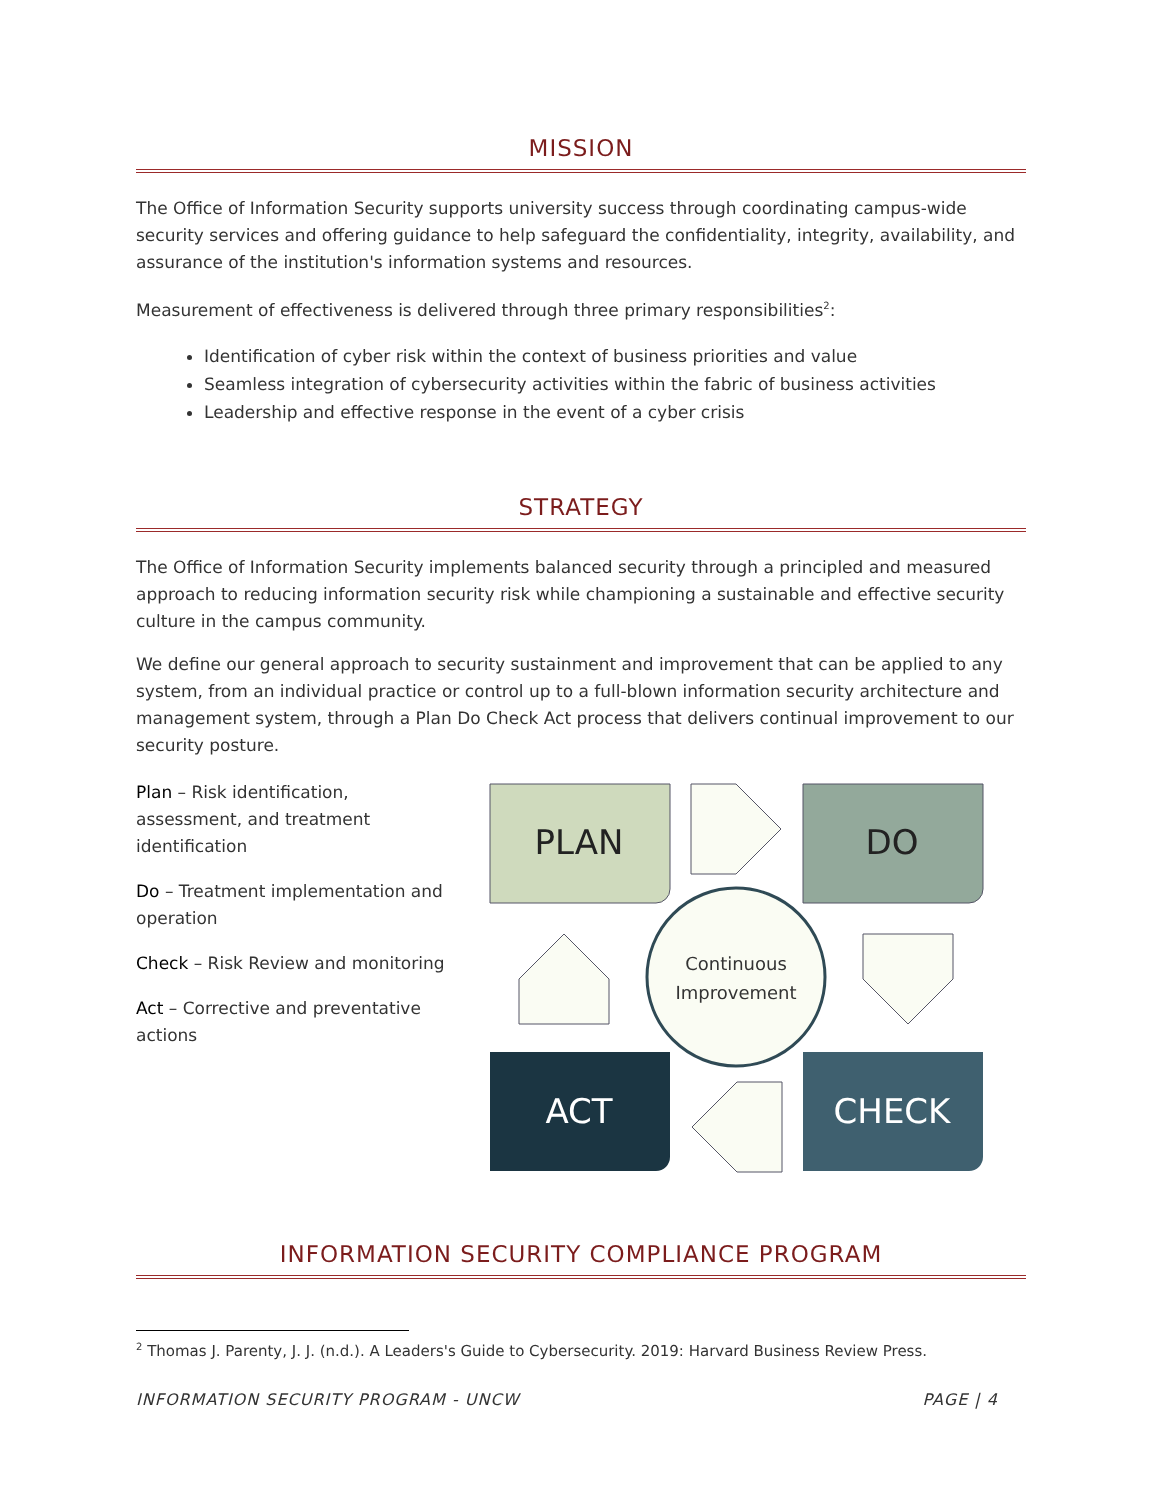MISSION
The Office of Information Security supports university success through coordinating campus-wide security services and offering guidance to help safeguard the confidentiality, integrity, availability, and assurance of the institution's information systems and resources.
Measurement of effectiveness is delivered through three primary responsibilities<sup>2</sup>:
Identification of cyber risk within the context of business priorities and value
Seamless integration of cybersecurity activities within the fabric of business activities
Leadership and effective response in the event of a cyber crisis
STRATEGY
The Office of Information Security implements balanced security through a principled and measured approach to reducing information security risk while championing a sustainable and effective security culture in the campus community.
We define our general approach to security sustainment and improvement that can be applied to any system, from an individual practice or control up to a full-blown information security architecture and management system, through a Plan Do Check Act process that delivers continual improvement to our security posture.
Plan – Risk identification, assessment, and treatment identification
Do – Treatment implementation and operation
Check – Risk Review and monitoring
Act – Corrective and preventative actions
PLAN
DO
ACT
CHECK
Continuous
Improvement
INFORMATION SECURITY COMPLIANCE PROGRAM
<sup>2</sup> Thomas J. Parenty, J. J. (n.d.). A Leaders's Guide to Cybersecurity. 2019: Harvard Business Review Press.
INFORMATION SECURITY PROGRAM - UNCW PAGE | 4